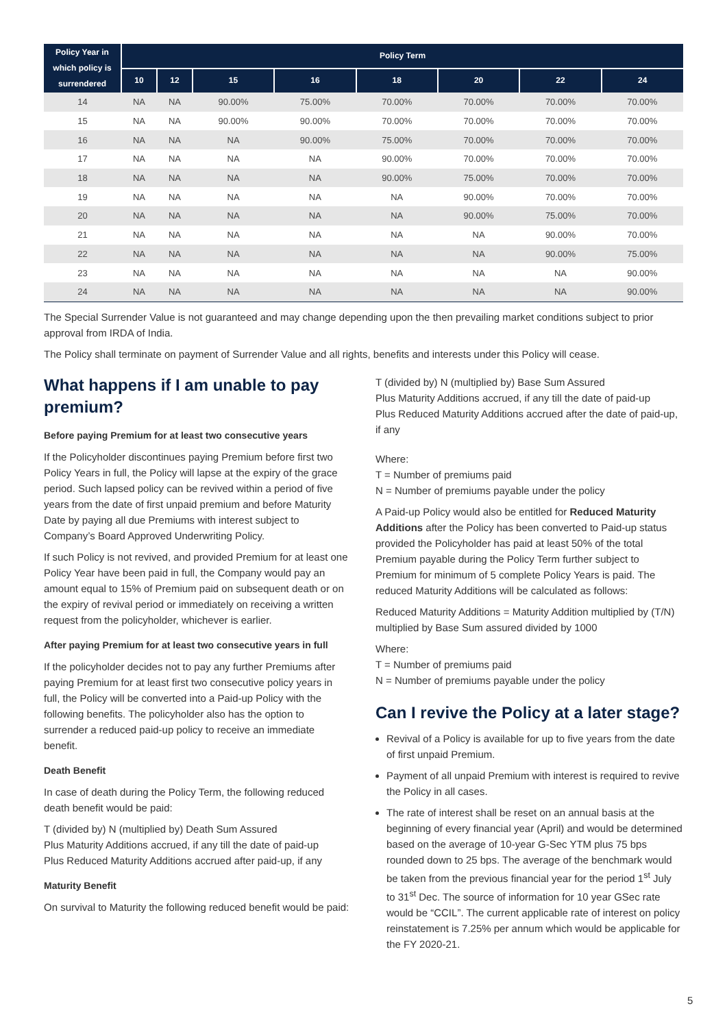| Policy Year in which policy is surrendered | Policy Term | | | | | | | |
| --- | --- | --- | --- | --- | --- | --- | --- | --- |
| | 10 | 12 | 15 | 16 | 18 | 20 | 22 | 24 |
| 14 | NA | NA | 90.00% | 75.00% | 70.00% | 70.00% | 70.00% | 70.00% |
| 15 | NA | NA | 90.00% | 90.00% | 70.00% | 70.00% | 70.00% | 70.00% |
| 16 | NA | NA | NA | 90.00% | 75.00% | 70.00% | 70.00% | 70.00% |
| 17 | NA | NA | NA | NA | 90.00% | 70.00% | 70.00% | 70.00% |
| 18 | NA | NA | NA | NA | 90.00% | 75.00% | 70.00% | 70.00% |
| 19 | NA | NA | NA | NA | NA | 90.00% | 70.00% | 70.00% |
| 20 | NA | NA | NA | NA | NA | 90.00% | 75.00% | 70.00% |
| 21 | NA | NA | NA | NA | NA | NA | 90.00% | 70.00% |
| 22 | NA | NA | NA | NA | NA | NA | 90.00% | 75.00% |
| 23 | NA | NA | NA | NA | NA | NA | NA | 90.00% |
| 24 | NA | NA | NA | NA | NA | NA | NA | 90.00% |
The Special Surrender Value is not guaranteed and may change depending upon the then prevailing market conditions subject to prior approval from IRDA of India.
The Policy shall terminate on payment of Surrender Value and all rights, benefits and interests under this Policy will cease.
What happens if I am unable to pay premium?
Before paying Premium for at least two consecutive years
If the Policyholder discontinues paying Premium before first two Policy Years in full, the Policy will lapse at the expiry of the grace period. Such lapsed policy can be revived within a period of five years from the date of first unpaid premium and before Maturity Date by paying all due Premiums with interest subject to Company’s Board Approved Underwriting Policy.
If such Policy is not revived, and provided Premium for at least one Policy Year have been paid in full, the Company would pay an amount equal to 15% of Premium paid on subsequent death or on the expiry of revival period or immediately on receiving a written request from the policyholder, whichever is earlier.
After paying Premium for at least two consecutive years in full
If the policyholder decides not to pay any further Premiums after paying Premium for at least first two consecutive policy years in full, the Policy will be converted into a Paid-up Policy with the following benefits. The policyholder also has the option to surrender a reduced paid-up policy to receive an immediate benefit.
Death Benefit
In case of death during the Policy Term, the following reduced death benefit would be paid:
T (divided by) N (multiplied by) Death Sum Assured
Plus Maturity Additions accrued, if any till the date of paid-up
Plus Reduced Maturity Additions accrued after paid-up, if any
Maturity Benefit
On survival to Maturity the following reduced benefit would be paid:
T (divided by) N (multiplied by) Base Sum Assured
Plus Maturity Additions accrued, if any till the date of paid-up
Plus Reduced Maturity Additions accrued after the date of paid-up, if any
Where:
T = Number of premiums paid
N = Number of premiums payable under the policy
A Paid-up Policy would also be entitled for Reduced Maturity Additions after the Policy has been converted to Paid-up status provided the Policyholder has paid at least 50% of the total Premium payable during the Policy Term further subject to Premium for minimum of 5 complete Policy Years is paid. The reduced Maturity Additions will be calculated as follows:
Reduced Maturity Additions = Maturity Addition multiplied by (T/N) multiplied by Base Sum assured divided by 1000
Where:
T = Number of premiums paid
N = Number of premiums payable under the policy
Can I revive the Policy at a later stage?
Revival of a Policy is available for up to five years from the date of first unpaid Premium.
Payment of all unpaid Premium with interest is required to revive the Policy in all cases.
The rate of interest shall be reset on an annual basis at the beginning of every financial year (April) and would be determined based on the average of 10-year G-Sec YTM plus 75 bps rounded down to 25 bps. The average of the benchmark would be taken from the previous financial year for the period 1<sup>st</sup> July to 31<sup>st</sup> Dec. The source of information for 10 year GSec rate would be “CCIL”. The current applicable rate of interest on policy reinstatement is 7.25% per annum which would be applicable for the FY 2020-21.
5